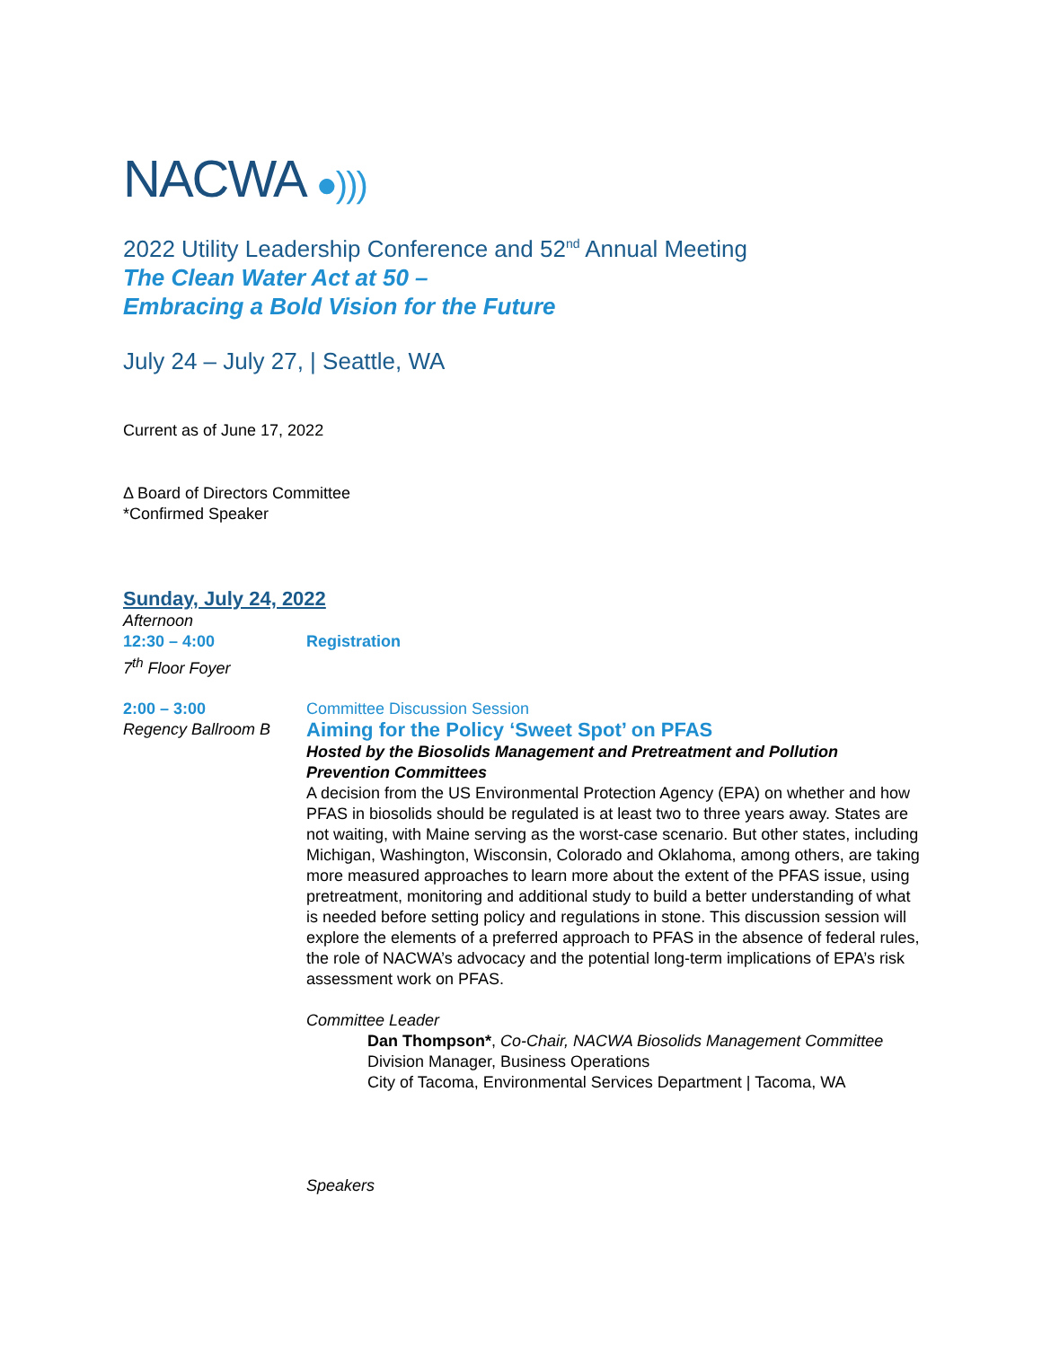NACWA ●)))
2022 Utility Leadership Conference and 52<sup>nd</sup> Annual Meeting
The Clean Water Act at 50 –
Embracing a Bold Vision for the Future
July 24 – July 27, | Seattle, WA
Current as of June 17, 2022
Δ Board of Directors Committee
*Confirmed Speaker
Sunday, July 24, 2022
Afternoon
12:30 – 4:00
7<sup>th</sup> Floor Foyer
Registration
2:00 – 3:00
Regency Ballroom B
Committee Discussion Session
Aiming for the Policy ‘Sweet Spot’ on PFAS
Hosted by the Biosolids Management and Pretreatment and Pollution Prevention Committees
A decision from the US Environmental Protection Agency (EPA) on whether and how PFAS in biosolids should be regulated is at least two to three years away. States are not waiting, with Maine serving as the worst-case scenario. But other states, including Michigan, Washington, Wisconsin, Colorado and Oklahoma, among others, are taking more measured approaches to learn more about the extent of the PFAS issue, using pretreatment, monitoring and additional study to build a better understanding of what is needed before setting policy and regulations in stone. This discussion session will explore the elements of a preferred approach to PFAS in the absence of federal rules, the role of NACWA’s advocacy and the potential long-term implications of EPA’s risk assessment work on PFAS.
Committee Leader
Dan Thompson*, Co-Chair, NACWA Biosolids Management Committee
Division Manager, Business Operations
City of Tacoma, Environmental Services Department | Tacoma, WA
Speakers